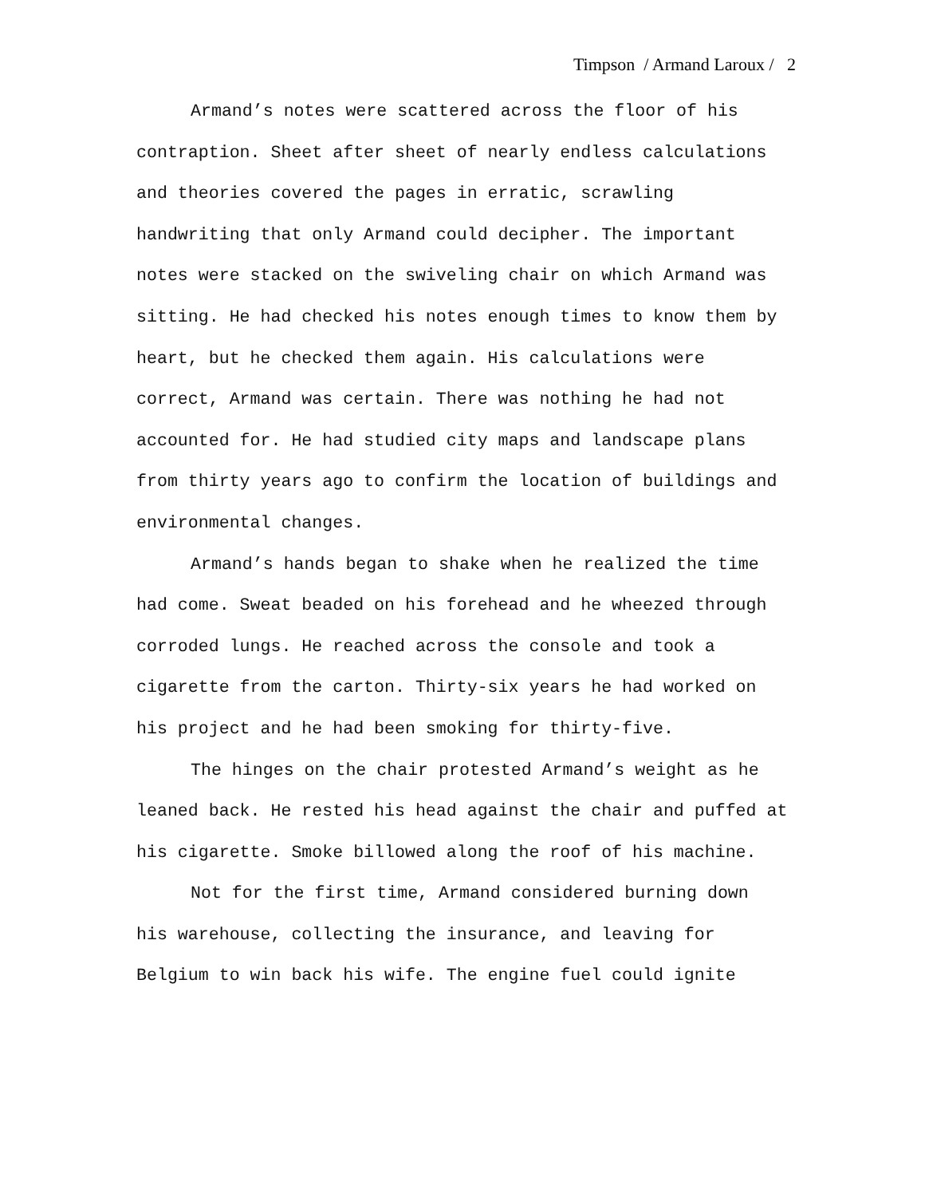Timpson / Armand Laroux / 2
Armand’s notes were scattered across the floor of his contraption. Sheet after sheet of nearly endless calculations and theories covered the pages in erratic, scrawling handwriting that only Armand could decipher. The important notes were stacked on the swiveling chair on which Armand was sitting. He had checked his notes enough times to know them by heart, but he checked them again. His calculations were correct, Armand was certain. There was nothing he had not accounted for. He had studied city maps and landscape plans from thirty years ago to confirm the location of buildings and environmental changes.
Armand’s hands began to shake when he realized the time had come. Sweat beaded on his forehead and he wheezed through corroded lungs. He reached across the console and took a cigarette from the carton. Thirty-six years he had worked on his project and he had been smoking for thirty-five.
The hinges on the chair protested Armand’s weight as he leaned back. He rested his head against the chair and puffed at his cigarette. Smoke billowed along the roof of his machine.
Not for the first time, Armand considered burning down his warehouse, collecting the insurance, and leaving for Belgium to win back his wife. The engine fuel could ignite